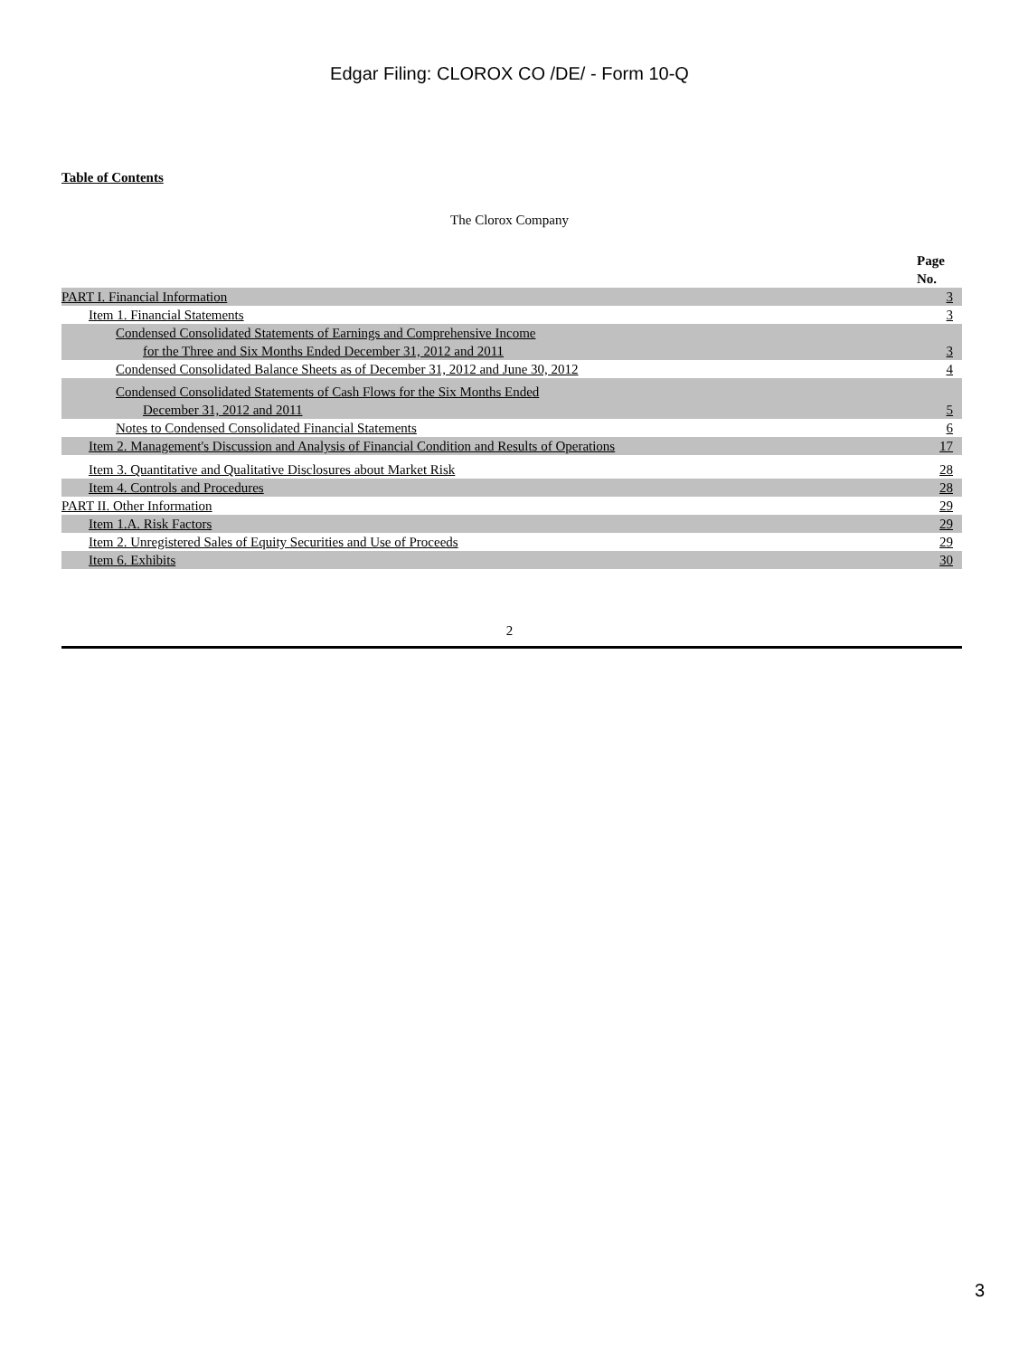Edgar Filing: CLOROX CO /DE/ - Form 10-Q
Table of Contents
The Clorox Company
| | Page No. |
| PART I. Financial Information | 3 |
| Item 1. Financial Statements | 3 |
| Condensed Consolidated Statements of Earnings and Comprehensive Income for the Three and Six Months Ended December 31, 2012 and 2011 | 3 |
| Condensed Consolidated Balance Sheets as of December 31, 2012 and June 30, 2012 | 4 |
| Condensed Consolidated Statements of Cash Flows for the Six Months Ended December 31, 2012 and 2011 | 5 |
| Notes to Condensed Consolidated Financial Statements | 6 |
| Item 2. Management's Discussion and Analysis of Financial Condition and Results of Operations | 17 |
| Item 3. Quantitative and Qualitative Disclosures about Market Risk | 28 |
| Item 4. Controls and Procedures | 28 |
| PART II. Other Information | 29 |
| Item 1.A. Risk Factors | 29 |
| Item 2. Unregistered Sales of Equity Securities and Use of Proceeds | 29 |
| Item 6. Exhibits | 30 |
2
3